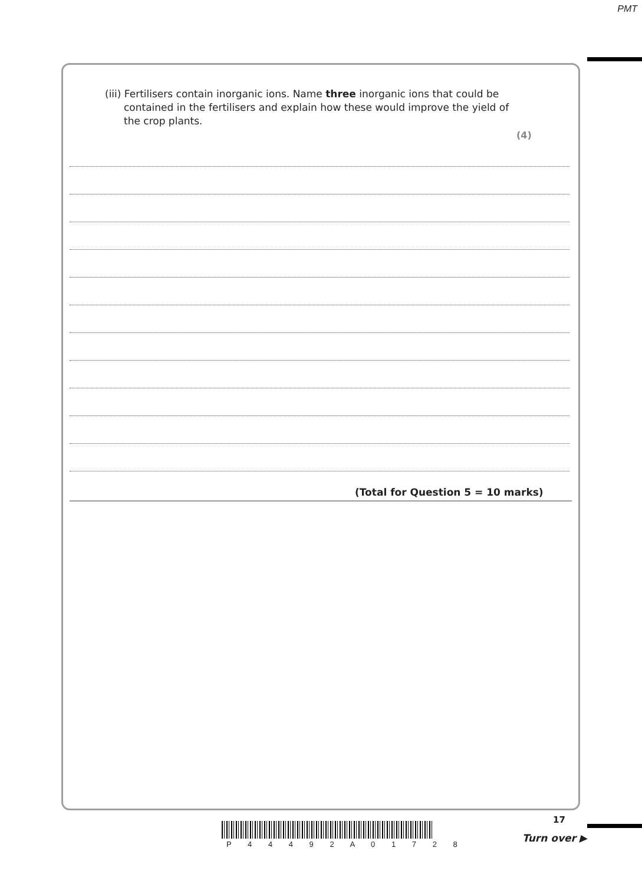PMT
(iii) Fertilisers contain inorganic ions. Name three inorganic ions that could be contained in the fertilisers and explain how these would improve the yield of the crop plants.
(4)
(Total for Question 5 = 10 marks)
P 4 4 4 9 2 A 0 1 7 2 8
17
Turn over ▶